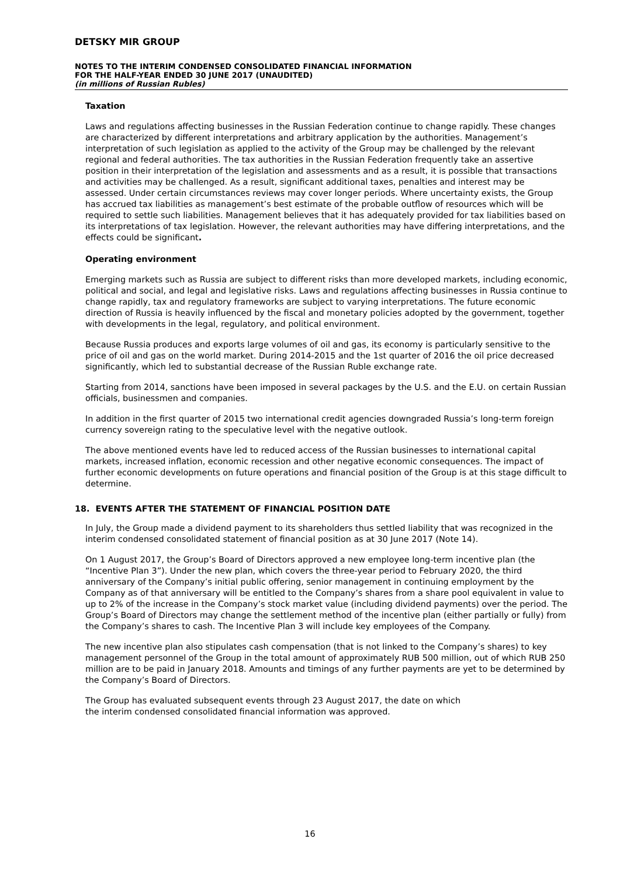DETSKY MIR GROUP
NOTES TO THE INTERIM CONDENSED CONSOLIDATED FINANCIAL INFORMATION
FOR THE HALF-YEAR ENDED 30 JUNE 2017 (UNAUDITED)
(in millions of Russian Rubles)
Taxation
Laws and regulations affecting businesses in the Russian Federation continue to change rapidly. These changes are characterized by different interpretations and arbitrary application by the authorities. Management’s interpretation of such legislation as applied to the activity of the Group may be challenged by the relevant regional and federal authorities. The tax authorities in the Russian Federation frequently take an assertive position in their interpretation of the legislation and assessments and as a result, it is possible that transactions and activities may be challenged. As a result, significant additional taxes, penalties and interest may be assessed. Under certain circumstances reviews may cover longer periods. Where uncertainty exists, the Group has accrued tax liabilities as management’s best estimate of the probable outflow of resources which will be required to settle such liabilities. Management believes that it has adequately provided for tax liabilities based on its interpretations of tax legislation. However, the relevant authorities may have differing interpretations, and the effects could be significant.
Operating environment
Emerging markets such as Russia are subject to different risks than more developed markets, including economic, political and social, and legal and legislative risks. Laws and regulations affecting businesses in Russia continue to change rapidly, tax and regulatory frameworks are subject to varying interpretations. The future economic direction of Russia is heavily influenced by the fiscal and monetary policies adopted by the government, together with developments in the legal, regulatory, and political environment.
Because Russia produces and exports large volumes of oil and gas, its economy is particularly sensitive to the price of oil and gas on the world market. During 2014-2015 and the 1st quarter of 2016 the oil price decreased significantly, which led to substantial decrease of the Russian Ruble exchange rate.
Starting from 2014, sanctions have been imposed in several packages by the U.S. and the E.U. on certain Russian officials, businessmen and companies.
In addition in the first quarter of 2015 two international credit agencies downgraded Russia’s long-term foreign currency sovereign rating to the speculative level with the negative outlook.
The above mentioned events have led to reduced access of the Russian businesses to international capital markets, increased inflation, economic recession and other negative economic consequences. The impact of further economic developments on future operations and financial position of the Group is at this stage difficult to determine.
18. EVENTS AFTER THE STATEMENT OF FINANCIAL POSITION DATE
In July, the Group made a dividend payment to its shareholders thus settled liability that was recognized in the interim condensed consolidated statement of financial position as at 30 June 2017 (Note 14).
On 1 August 2017, the Group’s Board of Directors approved a new employee long-term incentive plan (the “Incentive Plan 3”). Under the new plan, which covers the three-year period to February 2020, the third anniversary of the Company’s initial public offering, senior management in continuing employment by the Company as of that anniversary will be entitled to the Company’s shares from a share pool equivalent in value to up to 2% of the increase in the Company’s stock market value (including dividend payments) over the period. The Group’s Board of Directors may change the settlement method of the incentive plan (either partially or fully) from the Company’s shares to cash. The Incentive Plan 3 will include key employees of the Company.
The new incentive plan also stipulates cash compensation (that is not linked to the Company’s shares) to key management personnel of the Group in the total amount of approximately RUB 500 million, out of which RUB 250 million are to be paid in January 2018. Amounts and timings of any further payments are yet to be determined by the Company’s Board of Directors.
The Group has evaluated subsequent events through 23 August 2017, the date on which
the interim condensed consolidated financial information was approved.
16